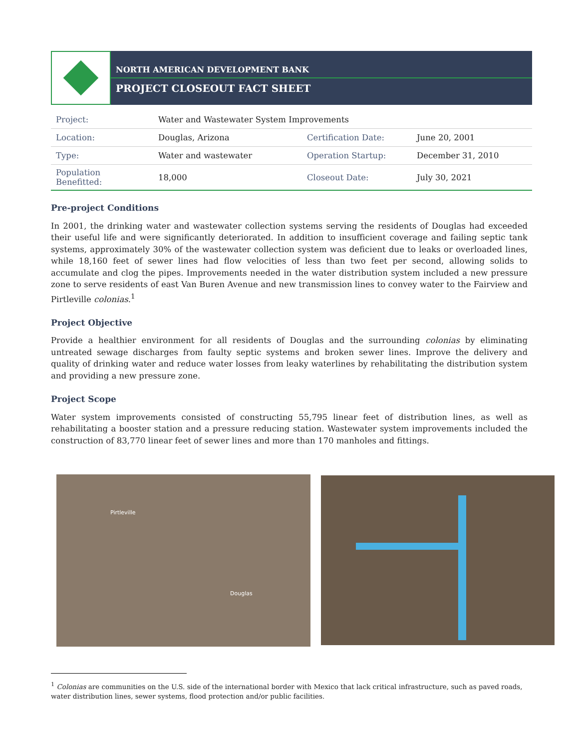NORTH AMERICAN DEVELOPMENT BANK
PROJECT CLOSEOUT FACT SHEET
| Project: | Water and Wastewater System Improvements | | |
| Location: | Douglas, Arizona | Certification Date: | June 20, 2001 |
| Type: | Water and wastewater | Operation Startup: | December 31, 2010 |
| Population Benefitted: | 18,000 | Closeout Date: | July 30, 2021 |
Pre-project Conditions
In 2001, the drinking water and wastewater collection systems serving the residents of Douglas had exceeded their useful life and were significantly deteriorated. In addition to insufficient coverage and failing septic tank systems, approximately 30% of the wastewater collection system was deficient due to leaks or overloaded lines, while 18,160 feet of sewer lines had flow velocities of less than two feet per second, allowing solids to accumulate and clog the pipes. Improvements needed in the water distribution system included a new pressure zone to serve residents of east Van Buren Avenue and new transmission lines to convey water to the Fairview and Pirtleville colonias.<sup>1</sup>
Project Objective
Provide a healthier environment for all residents of Douglas and the surrounding colonias by eliminating untreated sewage discharges from faulty septic systems and broken sewer lines. Improve the delivery and quality of drinking water and reduce water losses from leaky waterlines by rehabilitating the distribution system and providing a new pressure zone.
Project Scope
Water system improvements consisted of constructing 55,795 linear feet of distribution lines, as well as rehabilitating a booster station and a pressure reducing station. Wastewater system improvements included the construction of 83,770 linear feet of sewer lines and more than 170 manholes and fittings.
Pirtleville
Douglas
<sup>1</sup> Colonias are communities on the U.S. side of the international border with Mexico that lack critical infrastructure, such as paved roads, water distribution lines, sewer systems, flood protection and/or public facilities.